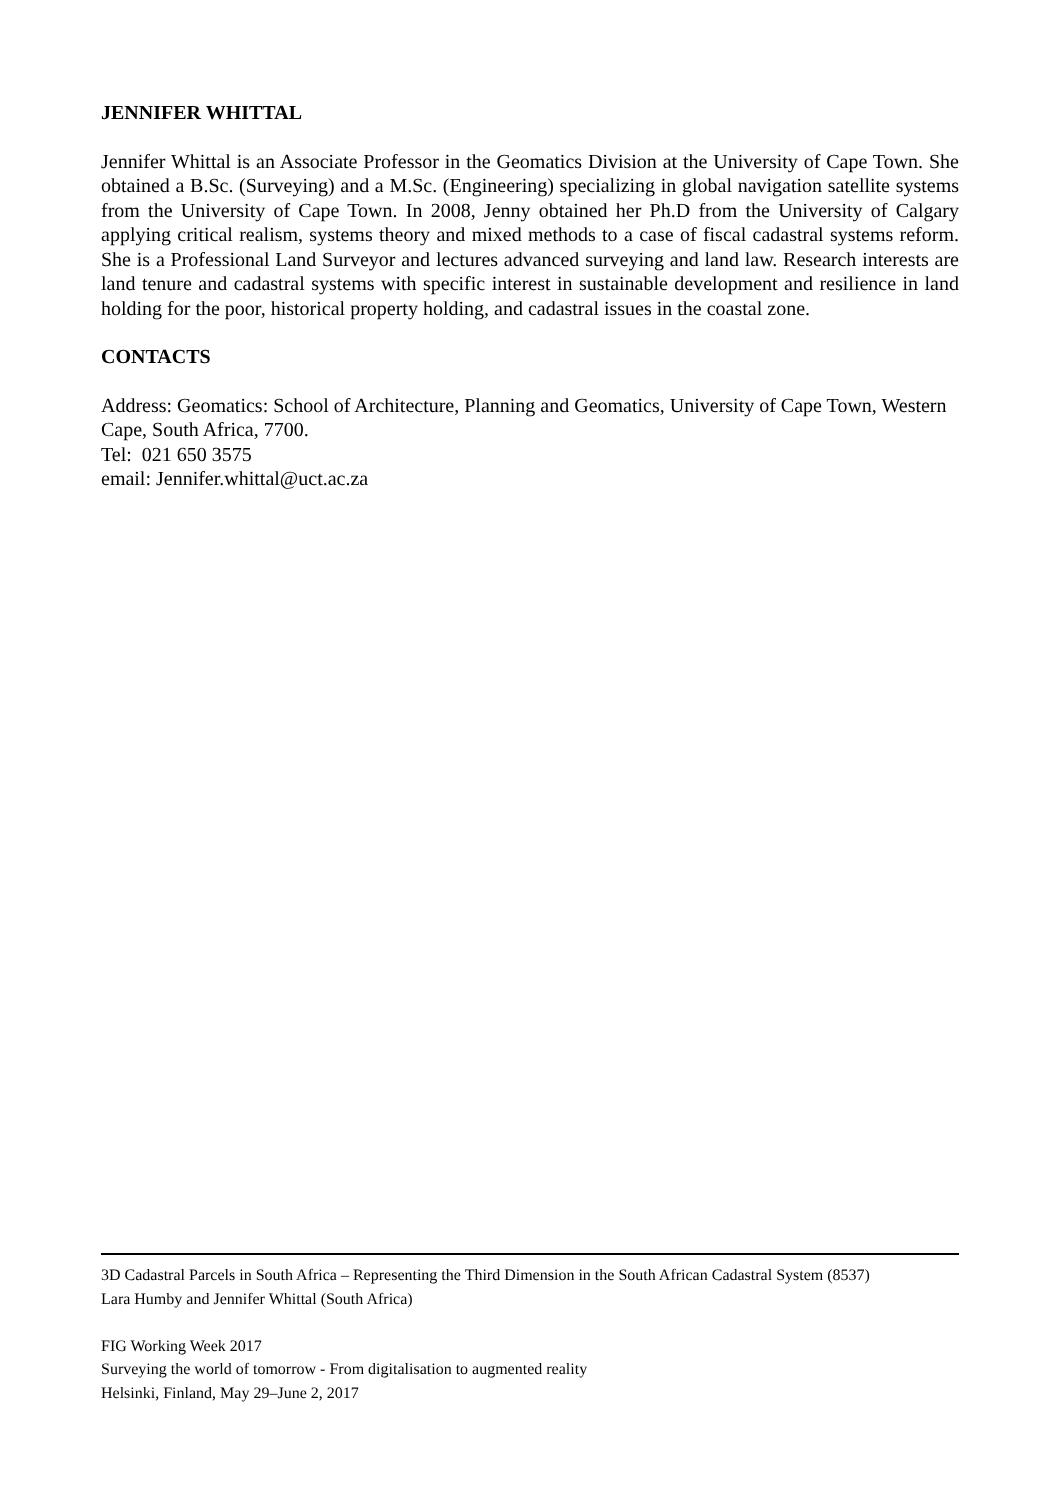JENNIFER WHITTAL
Jennifer Whittal is an Associate Professor in the Geomatics Division at the University of Cape Town. She obtained a B.Sc. (Surveying) and a M.Sc. (Engineering) specializing in global navigation satellite systems from the University of Cape Town. In 2008, Jenny obtained her Ph.D from the University of Calgary applying critical realism, systems theory and mixed methods to a case of fiscal cadastral systems reform. She is a Professional Land Surveyor and lectures advanced surveying and land law. Research interests are land tenure and cadastral systems with specific interest in sustainable development and resilience in land holding for the poor, historical property holding, and cadastral issues in the coastal zone.
CONTACTS
Address: Geomatics: School of Architecture, Planning and Geomatics, University of Cape Town, Western Cape, South Africa, 7700.
Tel: 021 650 3575
email: Jennifer.whittal@uct.ac.za
3D Cadastral Parcels in South Africa – Representing the Third Dimension in the South African Cadastral System (8537)
Lara Humby and Jennifer Whittal (South Africa)
FIG Working Week 2017
Surveying the world of tomorrow - From digitalisation to augmented reality
Helsinki, Finland, May 29–June 2, 2017